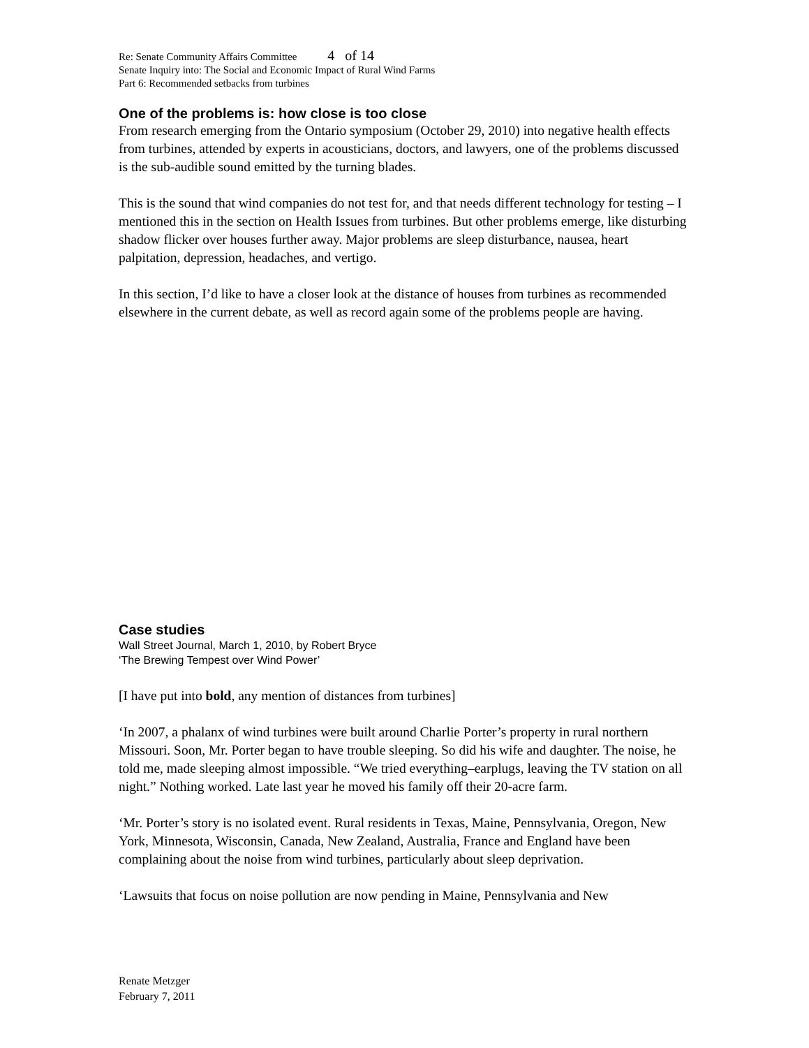Re: Senate Community Affairs Committee 4 of 14
Senate Inquiry into: The Social and Economic Impact of Rural Wind Farms
Part 6: Recommended setbacks from turbines
One of the problems is: how close is too close
From research emerging from the Ontario symposium (October 29, 2010) into negative health effects from turbines, attended by experts in acousticians, doctors, and lawyers, one of the problems discussed is the sub-audible sound emitted by the turning blades.
This is the sound that wind companies do not test for, and that needs different technology for testing – I mentioned this in the section on Health Issues from turbines. But other problems emerge, like disturbing shadow flicker over houses further away. Major problems are sleep disturbance, nausea, heart palpitation, depression, headaches, and vertigo.
In this section, I’d like to have a closer look at the distance of houses from turbines as recommended elsewhere in the current debate, as well as record again some of the problems people are having.
Case studies
Wall Street Journal, March 1, 2010, by Robert Bryce
‘The Brewing Tempest over Wind Power’
[I have put into bold, any mention of distances from turbines]
‘In 2007, a phalanx of wind turbines were built around Charlie Porter’s property in rural northern Missouri. Soon, Mr. Porter began to have trouble sleeping. So did his wife and daughter. The noise, he told me, made sleeping almost impossible. “We tried everything–earplugs, leaving the TV station on all night.” Nothing worked. Late last year he moved his family off their 20-acre farm.
‘Mr. Porter’s story is no isolated event. Rural residents in Texas, Maine, Pennsylvania, Oregon, New York, Minnesota, Wisconsin, Canada, New Zealand, Australia, France and England have been complaining about the noise from wind turbines, particularly about sleep deprivation.
‘Lawsuits that focus on noise pollution are now pending in Maine, Pennsylvania and New
Renate Metzger
February 7, 2011